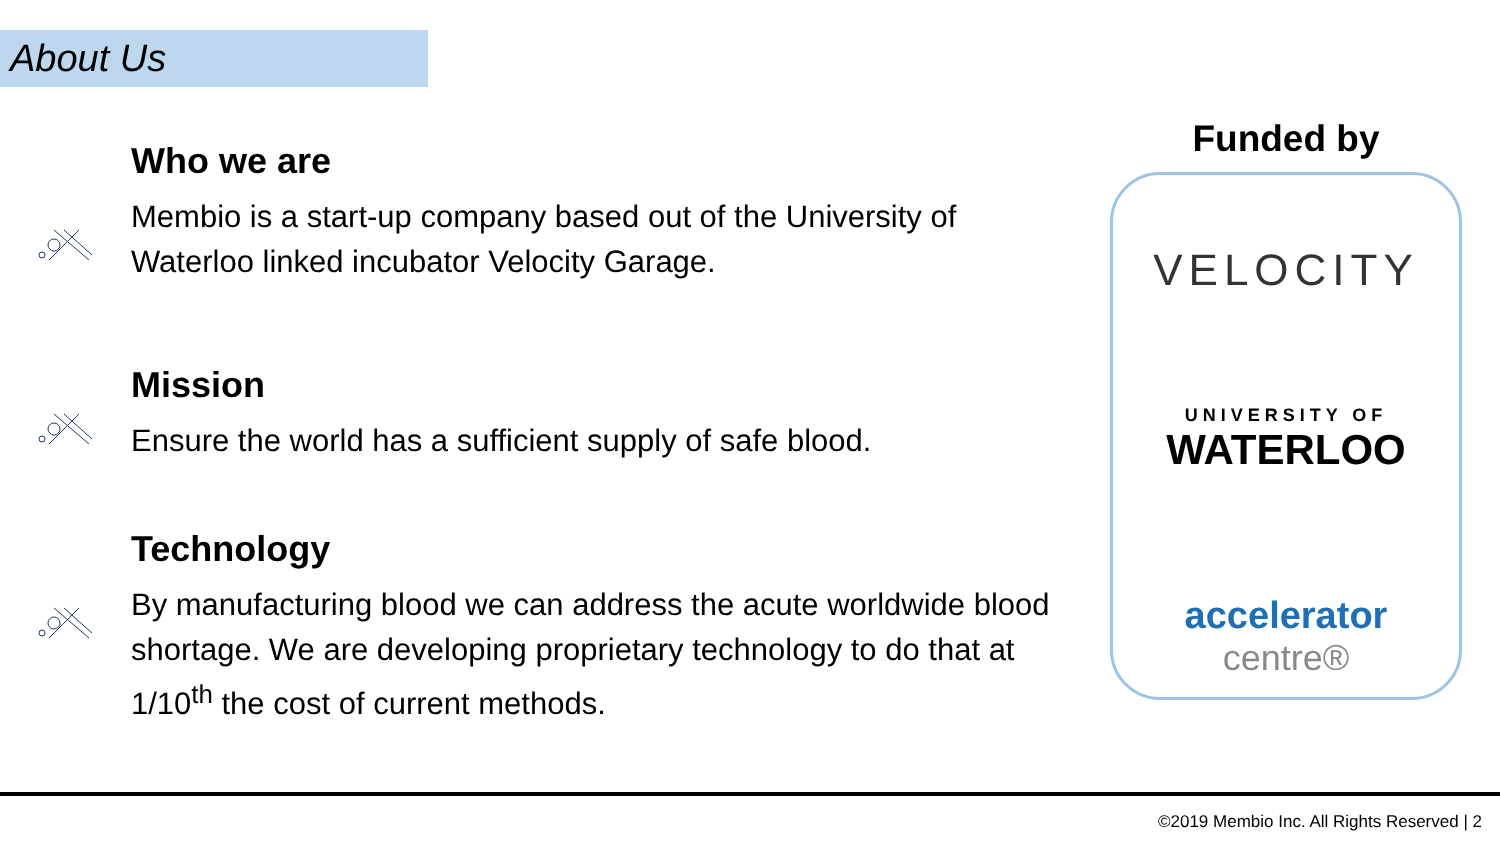About Us
Who we are
Membio is a start-up company based out of the University of Waterloo linked incubator Velocity Garage.
Mission
Ensure the world has a sufficient supply of safe blood.
Technology
By manufacturing blood we can address the acute worldwide blood shortage. We are developing proprietary technology to do that at 1/10<sup>th</sup> the cost of current methods.
Funded by
VELOCITY
UNIVERSITY OF
WATERLOO
accelerator
centre®
©2019 Membio Inc. All Rights Reserved | 2